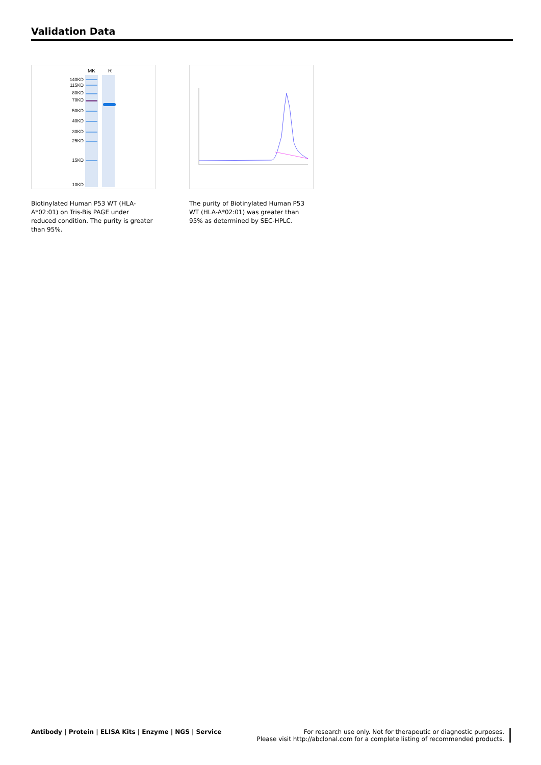Validation Data
MK
R
140KD
115KD
80KD
70KD
50KD
40KD
30KD
25KD
15KD
10KD
Biotinylated Human P53 WT (HLA-A*02:01) on Tris-Bis PAGE under reduced condition. The purity is greater than 95%.
The purity of Biotinylated Human P53 WT (HLA-A*02:01) was greater than 95% as determined by SEC-HPLC.
Antibody | Protein | ELISA Kits | Enzyme | NGS | Service
For research use only. Not for therapeutic or diagnostic purposes.
Please visit http://abclonal.com for a complete listing of recommended products.